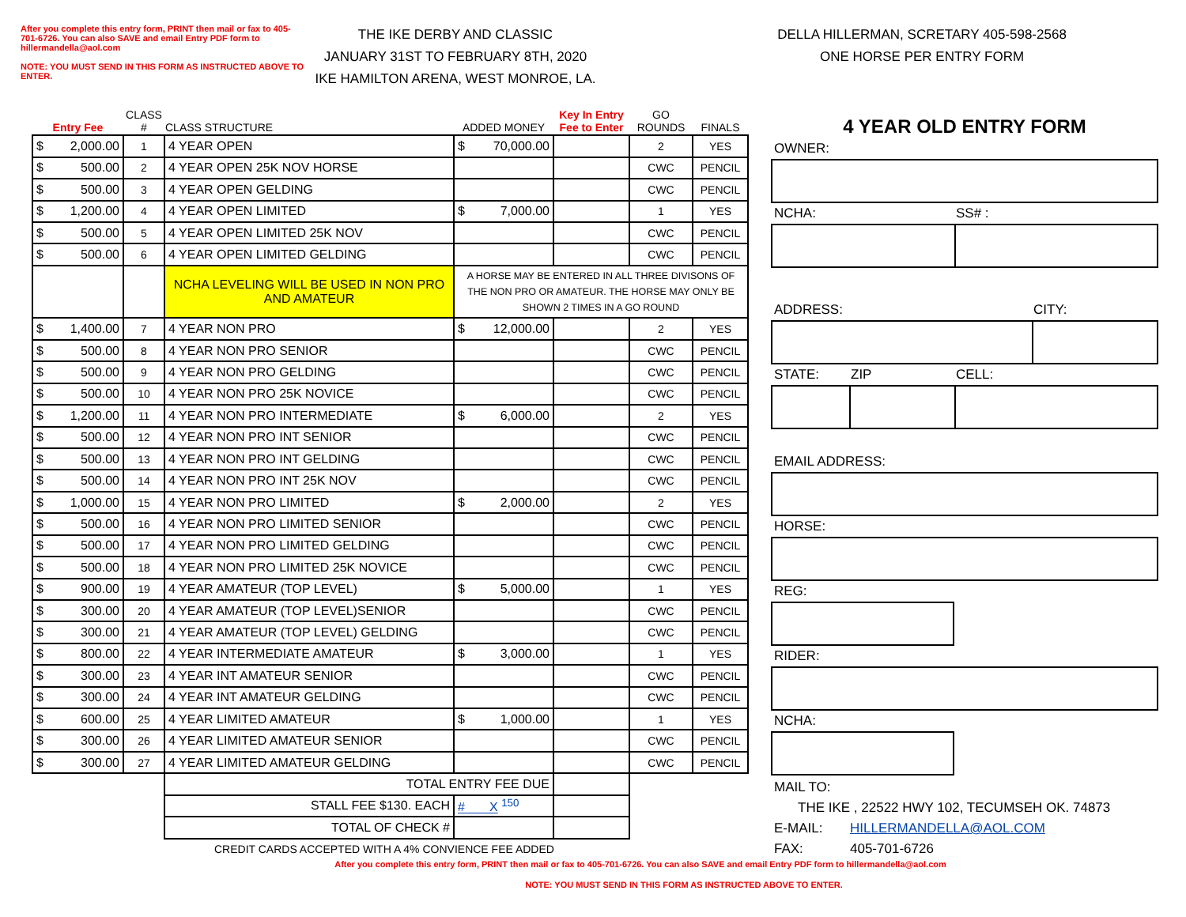After you complete this entry form, PRINT then mail or fax to 405-701-6726. You can also SAVE and email Entry PDF form to hillermandella@aol.com
NOTE: YOU MUST SEND IN THIS FORM AS INSTRUCTED ABOVE TO ENTER.
THE IKE DERBY AND CLASSIC
JANUARY 31ST TO FEBRUARY 8TH, 2020
IKE HAMILTON ARENA, WEST MONROE, LA.
DELLA HILLERMAN, SCRETARY 405-598-2568
ONE HORSE PER ENTRY FORM
| Entry Fee | CLASS # | CLASS STRUCTURE | ADDED MONEY | Key In Entry Fee to Enter | GO ROUNDS | FINALS |
| --- | --- | --- | --- | --- | --- | --- |
| $ 2,000.00 | 1 | 4 YEAR OPEN | $ 70,000.00 | | 2 | YES |
| $ 500.00 | 2 | 4 YEAR OPEN 25K NOV HORSE | | | CWC | PENCIL |
| $ 500.00 | 3 | 4 YEAR OPEN GELDING | | | CWC | PENCIL |
| $ 1,200.00 | 4 | 4 YEAR OPEN LIMITED | $ 7,000.00 | | 1 | YES |
| $ 500.00 | 5 | 4 YEAR OPEN LIMITED 25K NOV | | | CWC | PENCIL |
| $ 500.00 | 6 | 4 YEAR OPEN LIMITED GELDING | | | CWC | PENCIL |
| | | NCHA LEVELING WILL BE USED IN NON PRO AND AMATEUR | A HORSE MAY BE ENTERED IN ALL THREE DIVISONS OF THE NON PRO OR AMATEUR. THE HORSE MAY ONLY BE SHOWN 2 TIMES IN A GO ROUND | | | |
| $ 1,400.00 | 7 | 4 YEAR NON PRO | $ 12,000.00 | | 2 | YES |
| $ 500.00 | 8 | 4 YEAR NON PRO SENIOR | | | CWC | PENCIL |
| $ 500.00 | 9 | 4 YEAR NON PRO GELDING | | | CWC | PENCIL |
| $ 500.00 | 10 | 4 YEAR NON PRO 25K NOVICE | | | CWC | PENCIL |
| $ 1,200.00 | 11 | 4 YEAR NON PRO INTERMEDIATE | $ 6,000.00 | | 2 | YES |
| $ 500.00 | 12 | 4 YEAR NON PRO INT SENIOR | | | CWC | PENCIL |
| $ 500.00 | 13 | 4 YEAR NON PRO INT GELDING | | | CWC | PENCIL |
| $ 500.00 | 14 | 4 YEAR NON PRO INT 25K NOV | | | CWC | PENCIL |
| $ 1,000.00 | 15 | 4 YEAR NON PRO LIMITED | $ 2,000.00 | | 2 | YES |
| $ 500.00 | 16 | 4 YEAR NON PRO LIMITED SENIOR | | | CWC | PENCIL |
| $ 500.00 | 17 | 4 YEAR NON PRO LIMITED GELDING | | | CWC | PENCIL |
| $ 500.00 | 18 | 4 YEAR NON PRO LIMITED 25K NOVICE | | | CWC | PENCIL |
| $ 900.00 | 19 | 4 YEAR AMATEUR (TOP LEVEL) | $ 5,000.00 | | 1 | YES |
| $ 300.00 | 20 | 4 YEAR AMATEUR (TOP LEVEL)SENIOR | | | CWC | PENCIL |
| $ 300.00 | 21 | 4 YEAR AMATEUR (TOP LEVEL) GELDING | | | CWC | PENCIL |
| $ 800.00 | 22 | 4 YEAR INTERMEDIATE AMATEUR | $ 3,000.00 | | 1 | YES |
| $ 300.00 | 23 | 4 YEAR INT AMATEUR SENIOR | | | CWC | PENCIL |
| $ 300.00 | 24 | 4 YEAR INT AMATEUR GELDING | | | CWC | PENCIL |
| $ 600.00 | 25 | 4 YEAR LIMITED AMATEUR | $ 1,000.00 | | 1 | YES |
| $ 300.00 | 26 | 4 YEAR LIMITED AMATEUR SENIOR | | | CWC | PENCIL |
| $ 300.00 | 27 | 4 YEAR LIMITED AMATEUR GELDING | | | CWC | PENCIL |
| | | TOTAL ENTRY FEE DUE | | | | |
| | | STALL FEE $130. EACH | # X <sup>150</sup> | | | |
| | | TOTAL OF CHECK # | | | | |
| CREDIT CARDS ACCEPTED WITH A 4% CONVIENCE FEE ADDED | | | | | | |
4 YEAR OLD ENTRY FORM
OWNER:
NCHA: SS# :
ADDRESS: CITY:
STATE: ZIP CELL:
EMAIL ADDRESS:
HORSE:
REG:
RIDER:
NCHA:
MAIL TO:
THE IKE , 22522 HWY 102, TECUMSEH OK. 74873
E-MAIL: HILLERMANDELLA@AOL.COM
FAX: 405-701-6726
After you complete this entry form, PRINT then mail or fax to 405-701-6726. You can also SAVE and email Entry PDF form to hillermandella@aol.com
NOTE: YOU MUST SEND IN THIS FORM AS INSTRUCTED ABOVE TO ENTER.